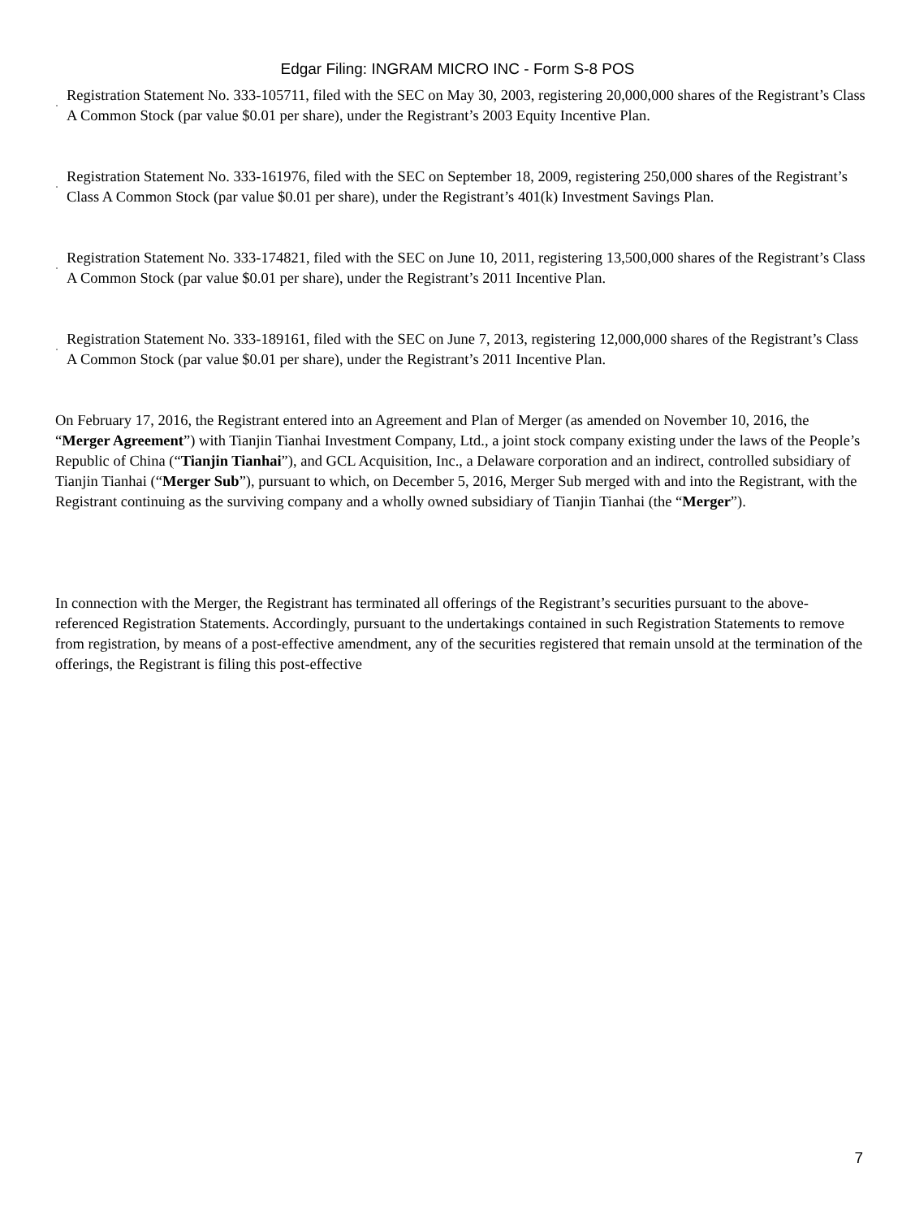Edgar Filing: INGRAM MICRO INC - Form S-8 POS
· Registration Statement No. 333-105711, filed with the SEC on May 30, 2003, registering 20,000,000 shares of the Registrant’s Class A Common Stock (par value $0.01 per share), under the Registrant’s 2003 Equity Incentive Plan.
· Registration Statement No. 333-161976, filed with the SEC on September 18, 2009, registering 250,000 shares of the Registrant’s Class A Common Stock (par value $0.01 per share), under the Registrant’s 401(k) Investment Savings Plan.
· Registration Statement No. 333-174821, filed with the SEC on June 10, 2011, registering 13,500,000 shares of the Registrant’s Class A Common Stock (par value $0.01 per share), under the Registrant’s 2011 Incentive Plan.
· Registration Statement No. 333-189161, filed with the SEC on June 7, 2013, registering 12,000,000 shares of the Registrant’s Class A Common Stock (par value $0.01 per share), under the Registrant’s 2011 Incentive Plan.
On February 17, 2016, the Registrant entered into an Agreement and Plan of Merger (as amended on November 10, 2016, the “Merger Agreement”) with Tianjin Tianhai Investment Company, Ltd., a joint stock company existing under the laws of the People’s Republic of China (“Tianjin Tianhai”), and GCL Acquisition, Inc., a Delaware corporation and an indirect, controlled subsidiary of Tianjin Tianhai (“Merger Sub”), pursuant to which, on December 5, 2016, Merger Sub merged with and into the Registrant, with the Registrant continuing as the surviving company and a wholly owned subsidiary of Tianjin Tianhai (the “Merger”).
In connection with the Merger, the Registrant has terminated all offerings of the Registrant’s securities pursuant to the above-referenced Registration Statements. Accordingly, pursuant to the undertakings contained in such Registration Statements to remove from registration, by means of a post-effective amendment, any of the securities registered that remain unsold at the termination of the offerings, the Registrant is filing this post-effective
7